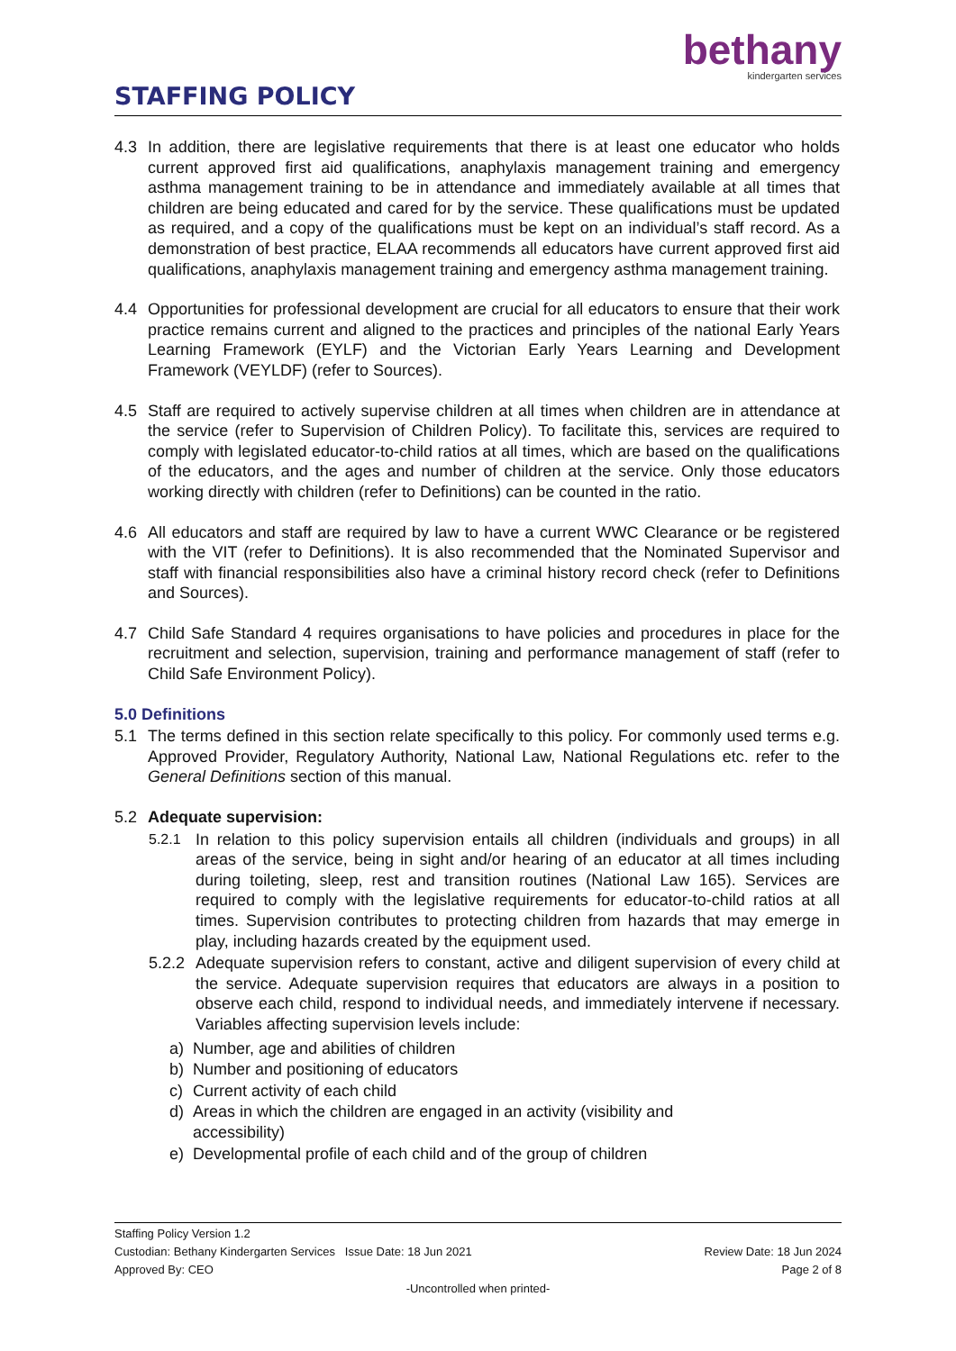STAFFING POLICY
bethany
kindergarten services
4.3 In addition, there are legislative requirements that there is at least one educator who holds current approved first aid qualifications, anaphylaxis management training and emergency asthma management training to be in attendance and immediately available at all times that children are being educated and cared for by the service. These qualifications must be updated as required, and a copy of the qualifications must be kept on an individual’s staff record. As a demonstration of best practice, ELAA recommends all educators have current approved first aid qualifications, anaphylaxis management training and emergency asthma management training.
4.4 Opportunities for professional development are crucial for all educators to ensure that their work practice remains current and aligned to the practices and principles of the national Early Years Learning Framework (EYLF) and the Victorian Early Years Learning and Development Framework (VEYLDF) (refer to Sources).
4.5 Staff are required to actively supervise children at all times when children are in attendance at the service (refer to Supervision of Children Policy). To facilitate this, services are required to comply with legislated educator-to-child ratios at all times, which are based on the qualifications of the educators, and the ages and number of children at the service. Only those educators working directly with children (refer to Definitions) can be counted in the ratio.
4.6 All educators and staff are required by law to have a current WWC Clearance or be registered with the VIT (refer to Definitions). It is also recommended that the Nominated Supervisor and staff with financial responsibilities also have a criminal history record check (refer to Definitions and Sources).
4.7 Child Safe Standard 4 requires organisations to have policies and procedures in place for the recruitment and selection, supervision, training and performance management of staff (refer to Child Safe Environment Policy).
5.0 Definitions
5.1 The terms defined in this section relate specifically to this policy. For commonly used terms e.g. Approved Provider, Regulatory Authority, National Law, National Regulations etc. refer to the General Definitions section of this manual.
5.2 Adequate supervision:
5.2.1 In relation to this policy supervision entails all children (individuals and groups) in all areas of the service, being in sight and/or hearing of an educator at all times including during toileting, sleep, rest and transition routines (National Law 165). Services are required to comply with the legislative requirements for educator-to-child ratios at all times. Supervision contributes to protecting children from hazards that may emerge in play, including hazards created by the equipment used.
5.2.2
Adequate supervision refers to constant, active and diligent supervision of every child at the service. Adequate supervision requires that educators are always in a position to observe each child, respond to individual needs, and immediately intervene if necessary. Variables affecting supervision levels include:
a) Number, age and abilities of children
b) Number and positioning of educators
c) Current activity of each child
d) Areas in which the children are engaged in an activity (visibility and
accessibility)
e) Developmental profile of each child and of the group of children
Staffing Policy Version 1.2
Custodian: Bethany Kindergarten Services Issue Date: 18 Jun 2021 Review Date: 18 Jun 2024
Approved By: CEO Page 2 of 8
-Uncontrolled when printed-